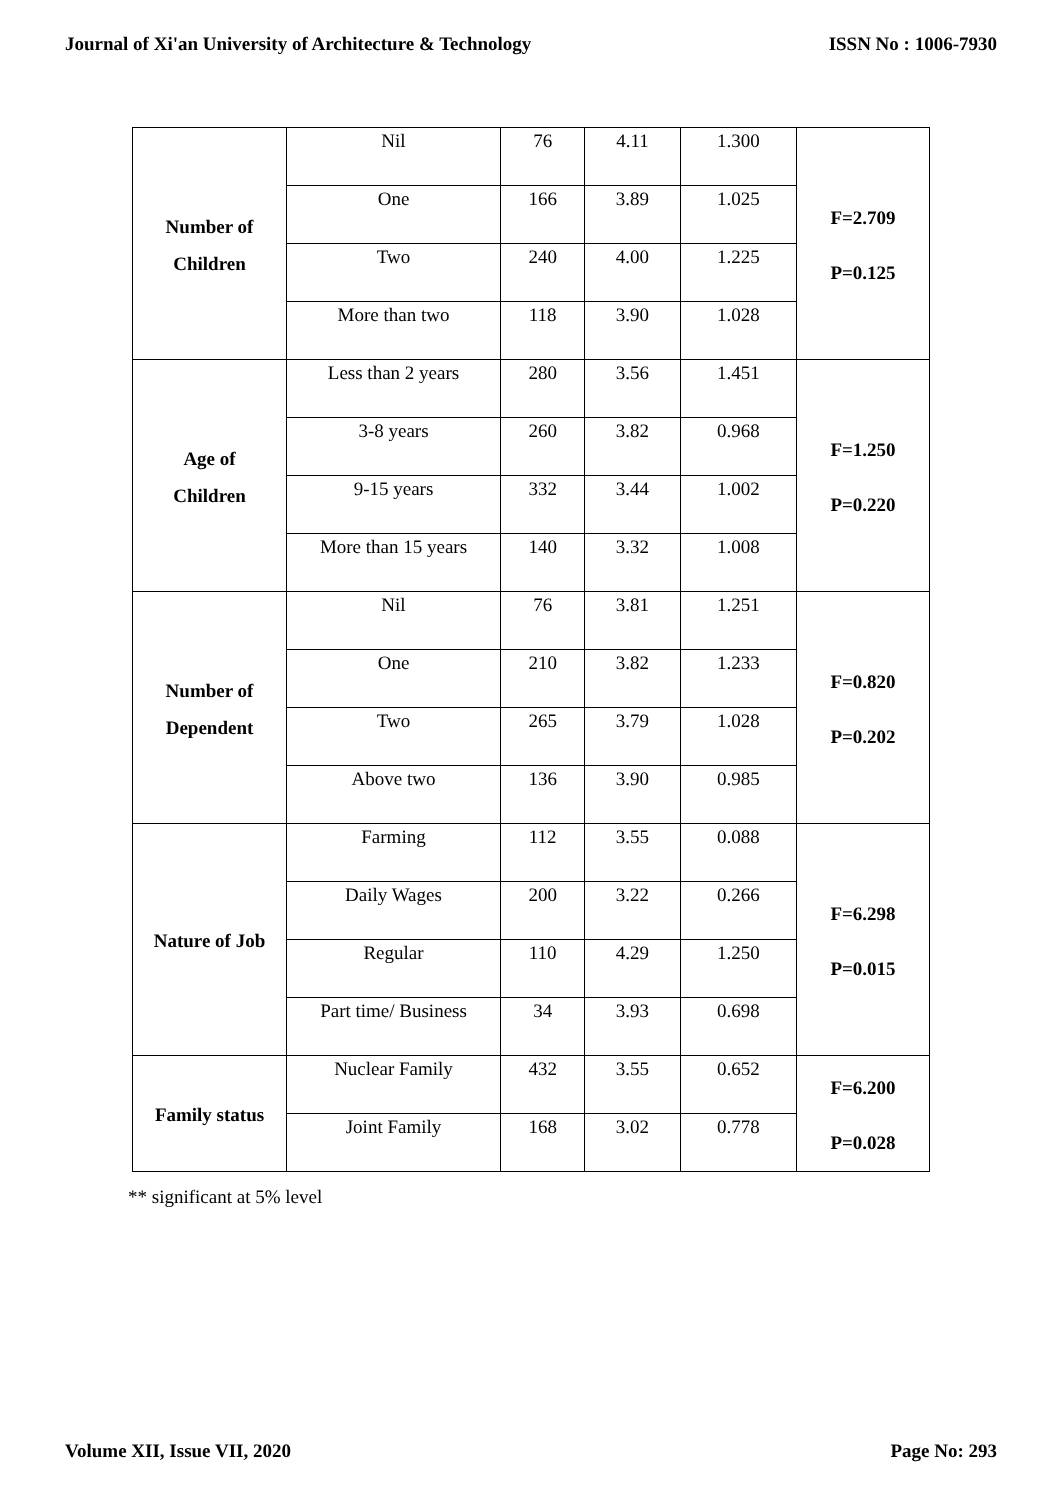Journal of Xi'an University of Architecture & Technology ISSN No : 1006-7930
| Number of Children | Nil | 76 | 4.11 | 1.300 | F=2.709 P=0.125 |
| | One | 166 | 3.89 | 1.025 | |
| | Two | 240 | 4.00 | 1.225 | |
| | More than two | 118 | 3.90 | 1.028 | |
| Age of Children | Less than 2 years | 280 | 3.56 | 1.451 | F=1.250 P=0.220 |
| | 3-8 years | 260 | 3.82 | 0.968 | |
| | 9-15 years | 332 | 3.44 | 1.002 | |
| | More than 15 years | 140 | 3.32 | 1.008 | |
| Number of Dependent | Nil | 76 | 3.81 | 1.251 | F=0.820 P=0.202 |
| | One | 210 | 3.82 | 1.233 | |
| | Two | 265 | 3.79 | 1.028 | |
| | Above two | 136 | 3.90 | 0.985 | |
| Nature of Job | Farming | 112 | 3.55 | 0.088 | F=6.298 P=0.015 |
| | Daily Wages | 200 | 3.22 | 0.266 | |
| | Regular | 110 | 4.29 | 1.250 | |
| | Part time/ Business | 34 | 3.93 | 0.698 | |
| Family status | Nuclear Family | 432 | 3.55 | 0.652 | F=6.200 P=0.028 |
| | Joint Family | 168 | 3.02 | 0.778 | |
** significant at 5% level
Volume XII, Issue VII, 2020 Page No: 293